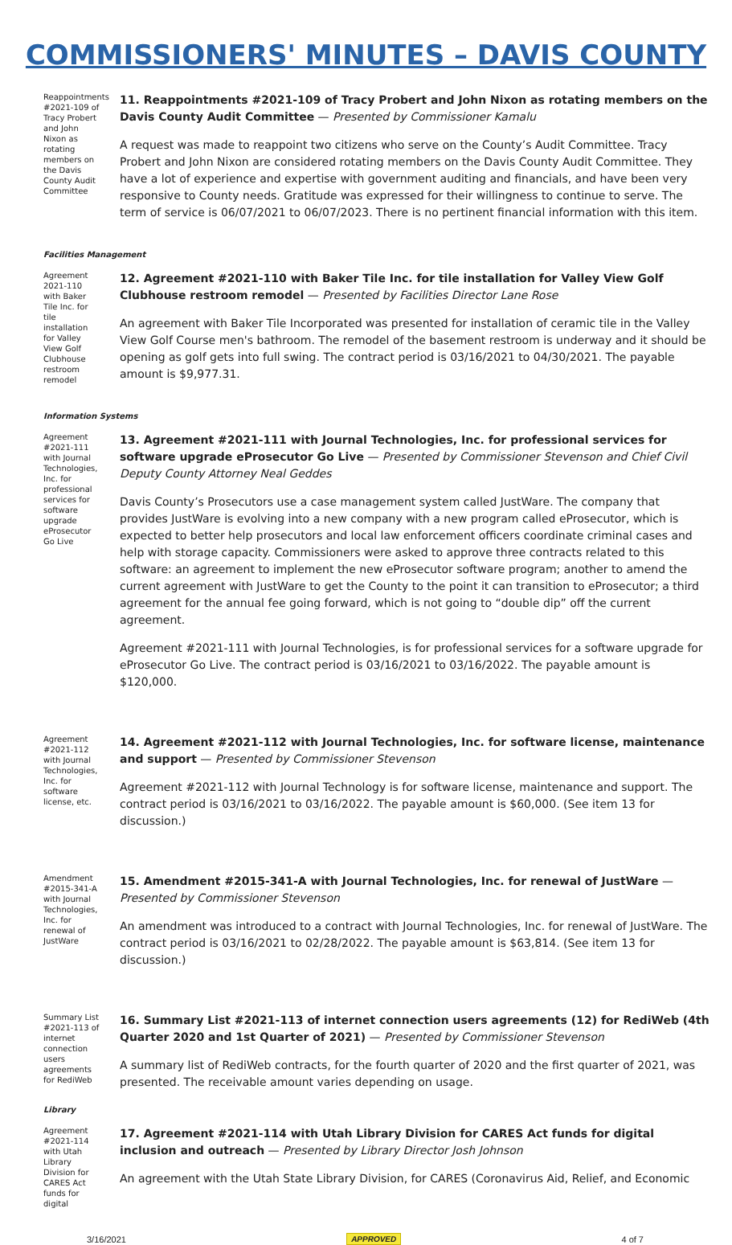COMMISSIONERS' MINUTES – DAVIS COUNTY
Reappointments #2021-109 of Tracy Probert and John Nixon as rotating members on the Davis County Audit Committee
11. Reappointments #2021-109 of Tracy Probert and John Nixon as rotating members on the Davis County Audit Committee — Presented by Commissioner Kamalu
A request was made to reappoint two citizens who serve on the County’s Audit Committee. Tracy Probert and John Nixon are considered rotating members on the Davis County Audit Committee. They have a lot of experience and expertise with government auditing and financials, and have been very responsive to County needs. Gratitude was expressed for their willingness to continue to serve. The term of service is 06/07/2021 to 06/07/2023. There is no pertinent financial information with this item.
Facilities Management
Agreement 2021-110 with Baker Tile Inc. for tile installation for Valley View Golf Clubhouse restroom remodel
12. Agreement #2021-110 with Baker Tile Inc. for tile installation for Valley View Golf Clubhouse restroom remodel — Presented by Facilities Director Lane Rose
An agreement with Baker Tile Incorporated was presented for installation of ceramic tile in the Valley View Golf Course men's bathroom. The remodel of the basement restroom is underway and it should be opening as golf gets into full swing. The contract period is 03/16/2021 to 04/30/2021. The payable amount is $9,977.31.
Information Systems
Agreement #2021-111 with Journal Technologies, Inc. for professional services for software upgrade eProsecutor Go Live
13. Agreement #2021-111 with Journal Technologies, Inc. for professional services for software upgrade eProsecutor Go Live — Presented by Commissioner Stevenson and Chief Civil Deputy County Attorney Neal Geddes
Davis County’s Prosecutors use a case management system called JustWare. The company that provides JustWare is evolving into a new company with a new program called eProsecutor, which is expected to better help prosecutors and local law enforcement officers coordinate criminal cases and help with storage capacity. Commissioners were asked to approve three contracts related to this software: an agreement to implement the new eProsecutor software program; another to amend the current agreement with JustWare to get the County to the point it can transition to eProsecutor; a third agreement for the annual fee going forward, which is not going to “double dip” off the current agreement.
Agreement #2021-111 with Journal Technologies, is for professional services for a software upgrade for eProsecutor Go Live. The contract period is 03/16/2021 to 03/16/2022. The payable amount is $120,000.
Agreement #2021-112 with Journal Technologies, Inc. for software license, etc.
14. Agreement #2021-112 with Journal Technologies, Inc. for software license, maintenance and support — Presented by Commissioner Stevenson
Agreement #2021-112 with Journal Technology is for software license, maintenance and support. The contract period is 03/16/2021 to 03/16/2022. The payable amount is $60,000. (See item 13 for discussion.)
Amendment #2015-341-A with Journal Technologies, Inc. for renewal of JustWare
15. Amendment #2015-341-A with Journal Technologies, Inc. for renewal of JustWare — Presented by Commissioner Stevenson
An amendment was introduced to a contract with Journal Technologies, Inc. for renewal of JustWare. The contract period is 03/16/2021 to 02/28/2022. The payable amount is $63,814. (See item 13 for discussion.)
Summary List #2021-113 of internet connection users agreements for RediWeb
16. Summary List #2021-113 of internet connection users agreements (12) for RediWeb (4th Quarter 2020 and 1st Quarter of 2021) — Presented by Commissioner Stevenson
A summary list of RediWeb contracts, for the fourth quarter of 2020 and the first quarter of 2021, was presented. The receivable amount varies depending on usage.
Library
Agreement #2021-114 with Utah Library Division for CARES Act funds for digital
17. Agreement #2021-114 with Utah Library Division for CARES Act funds for digital inclusion and outreach — Presented by Library Director Josh Johnson
An agreement with the Utah State Library Division, for CARES (Coronavirus Aid, Relief, and Economic
3/16/2021 APPROVED 4 of 7